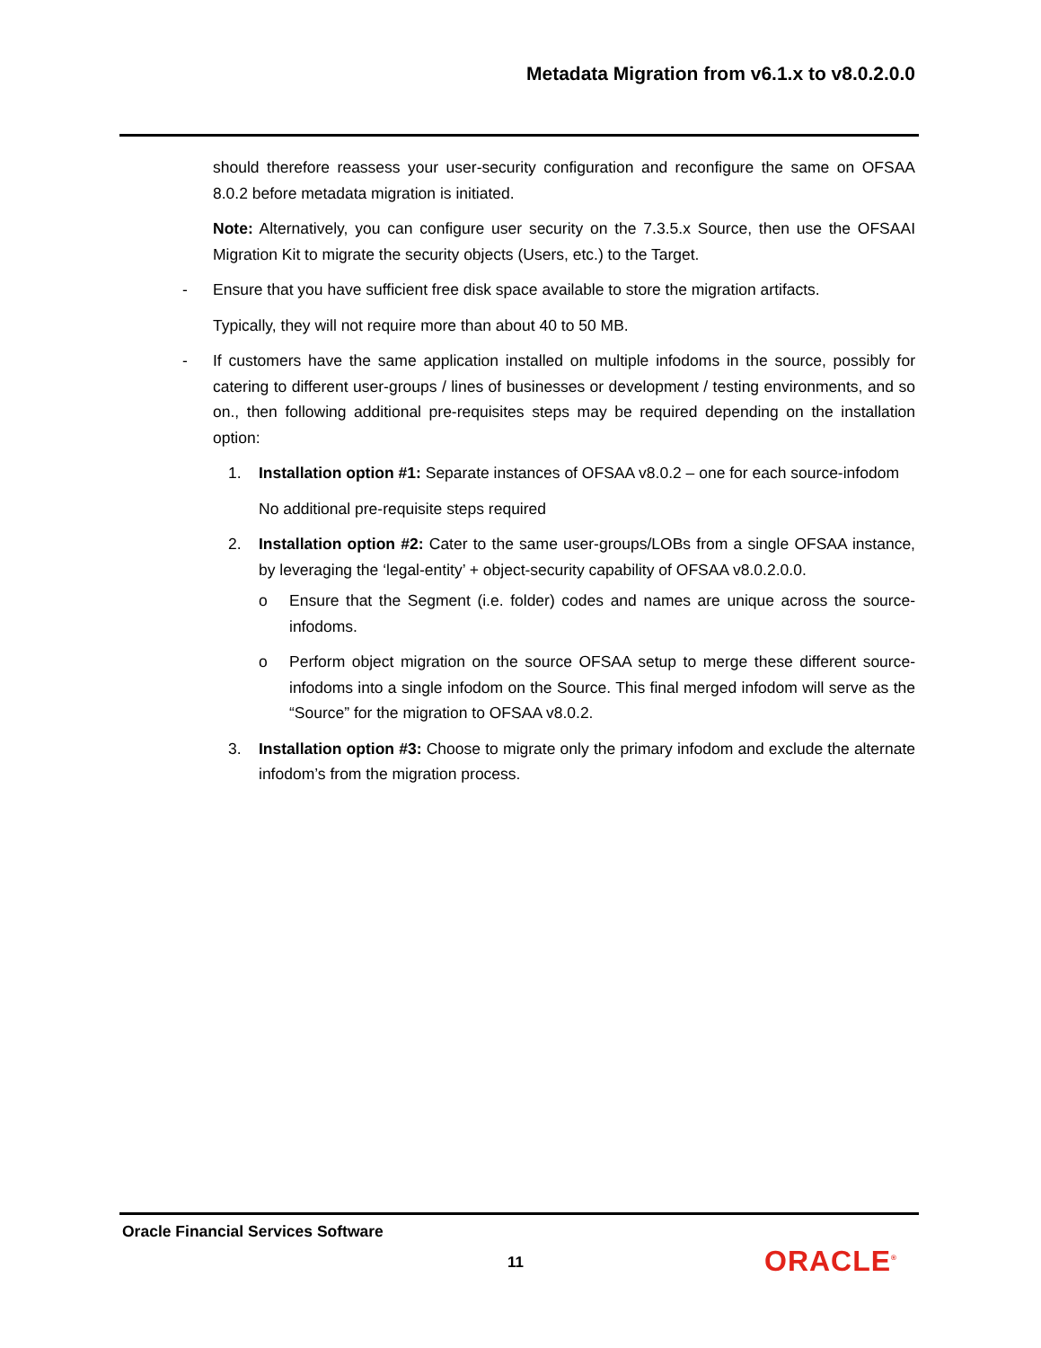Metadata Migration from v6.1.x to v8.0.2.0.0
should therefore reassess your user-security configuration and reconfigure the same on OFSAA 8.0.2 before metadata migration is initiated.
Note: Alternatively, you can configure user security on the 7.3.5.x Source, then use the OFSAAI Migration Kit to migrate the security objects (Users, etc.) to the Target.
- Ensure that you have sufficient free disk space available to store the migration artifacts.
Typically, they will not require more than about 40 to 50 MB.
- If customers have the same application installed on multiple infodoms in the source, possibly for catering to different user-groups / lines of businesses or development / testing environments, and so on., then following additional pre-requisites steps may be required depending on the installation option:
1. Installation option #1: Separate instances of OFSAA v8.0.2 – one for each source-infodom
No additional pre-requisite steps required
2. Installation option #2: Cater to the same user-groups/LOBs from a single OFSAA instance, by leveraging the ‘legal-entity’ + object-security capability of OFSAA v8.0.2.0.0.
o Ensure that the Segment (i.e. folder) codes and names are unique across the source-infodoms.
o Perform object migration on the source OFSAA setup to merge these different source-infodoms into a single infodom on the Source. This final merged infodom will serve as the “Source” for the migration to OFSAA v8.0.2.
3. Installation option #3: Choose to migrate only the primary infodom and exclude the alternate infodom’s from the migration process.
Oracle Financial Services Software
11 ORACLE<sup>®</sup>